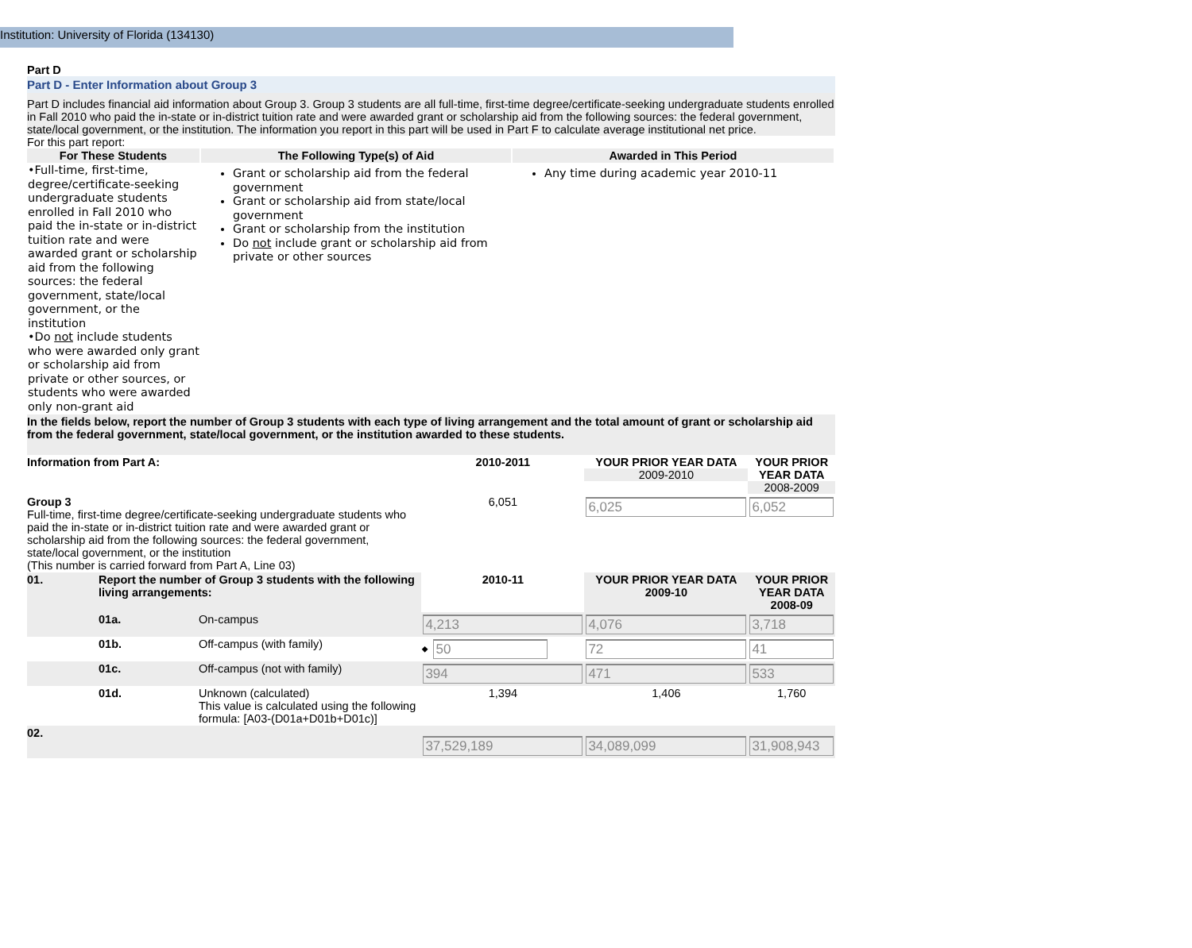Institution: University of Florida (134130)
Part D
Part D - Enter Information about Group 3
Part D includes financial aid information about Group 3. Group 3 students are all full-time, first-time degree/certificate-seeking undergraduate students enrolled in Fall 2010 who paid the in-state or in-district tuition rate and were awarded grant or scholarship aid from the following sources: the federal government, state/local government, or the institution. The information you report in this part will be used in Part F to calculate average institutional net price.
For this part report:
| For These Students | The Following Type(s) of Aid | Awarded in This Period |
| --- | --- | --- |
| •Full-time, first-time, degree/certificate-seeking undergraduate students enrolled in Fall 2010 who paid the in-state or in-district tuition rate and were awarded grant or scholarship aid from the following sources: the federal government, state/local government, or the institution •Do not include students who were awarded only grant or scholarship aid from private or other sources, or students who were awarded only non-grant aid | Grant or scholarship aid from the federal government Grant or scholarship aid from state/local government Grant or scholarship from the institution Do not include grant or scholarship aid from private or other sources | Any time during academic year 2010-11 |
In the fields below, report the number of Group 3 students with each type of living arrangement and the total amount of grant or scholarship aid from the federal government, state/local government, or the institution awarded to these students.
| Information from Part A: | | | 2010-2011 | YOUR PRIOR YEAR DATA 2009-2010 | YOUR PRIOR YEAR DATA 2008-2009 |
| Group 3 Full-time, first-time degree/certificate-seeking undergraduate students who paid the in-state or in-district tuition rate and were awarded grant or scholarship aid from the following sources: the federal government, state/local government, or the institution (This number is carried forward from Part A, Line 03) | | | 6,051 | 6,025 | 6,052 |
| 01. | Report the number of Group 3 students with the following living arrangements: | | 2010-11 | YOUR PRIOR YEAR DATA 2009-10 | YOUR PRIOR YEAR DATA 2008-09 |
| | 01a. | On-campus | 4,213 | 4,076 | 3,718 |
| | 01b. | Off-campus (with family) | ⬥ 50 | 72 | 41 |
| | 01c. | Off-campus (not with family) | 394 | 471 | 533 |
| | 01d. | Unknown (calculated) This value is calculated using the following formula: [A03-(D01a+D01b+D01c)] | 1,394 | 1,406 | 1,760 |
| 02. | | | 37,529,189 | 34,089,099 | 31,908,943 |